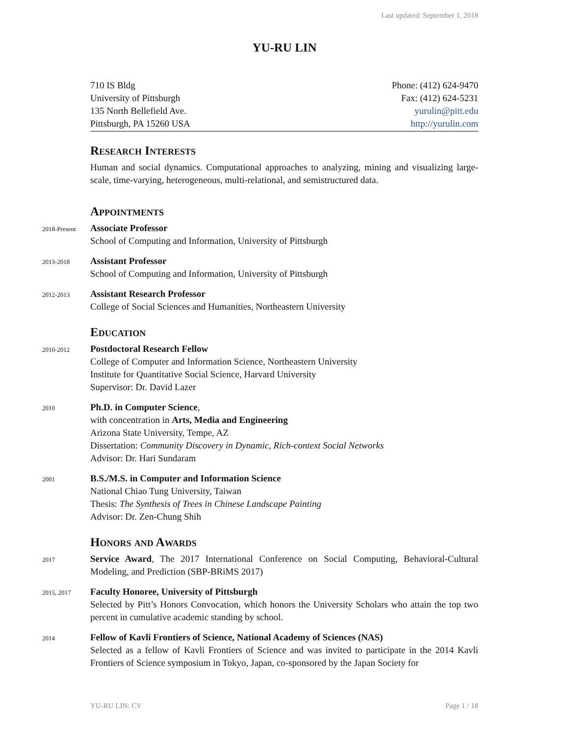Last updated: September 1, 2018
YU-RU LIN
710 IS Bldg
University of Pittsburgh
135 North Bellefield Ave.
Pittsburgh, PA 15260 USA
Phone: (412) 624-9470
Fax: (412) 624-5231
yurulin@pitt.edu
http://yurulin.com
Research Interests
Human and social dynamics. Computational approaches to analyzing, mining and visualizing large-scale, time-varying, heterogeneous, multi-relational, and semistructured data.
Appointments
2018-Present Associate Professor
School of Computing and Information, University of Pittsburgh
2013-2018 Assistant Professor
School of Computing and Information, University of Pittsburgh
2012-2013 Assistant Research Professor
College of Social Sciences and Humanities, Northeastern University
Education
2010-2012 Postdoctoral Research Fellow
College of Computer and Information Science, Northeastern University
Institute for Quantitative Social Science, Harvard University
Supervisor: Dr. David Lazer
2010 Ph.D. in Computer Science,
with concentration in Arts, Media and Engineering
Arizona State University, Tempe, AZ
Dissertation: Community Discovery in Dynamic, Rich-context Social Networks
Advisor: Dr. Hari Sundaram
2001 B.S./M.S. in Computer and Information Science
National Chiao Tung University, Taiwan
Thesis: The Synthesis of Trees in Chinese Landscape Painting
Advisor: Dr. Zen-Chung Shih
Honors and Awards
2017
Service Award, The 2017 International Conference on Social Computing, Behavioral-Cultural Modeling, and Prediction (SBP-BRiMS 2017)
2015, 2017
Faculty Honoree, University of Pittsburgh
Selected by Pitt’s Honors Convocation, which honors the University Scholars who attain the top two percent in cumulative academic standing by school.
2014
Fellow of Kavli Frontiers of Science, National Academy of Sciences (NAS)
Selected as a fellow of Kavli Frontiers of Science and was invited to participate in the 2014 Kavli Frontiers of Science symposium in Tokyo, Japan, co-sponsored by the Japan Society for
YU-RU LIN: CV Page 1 / 18